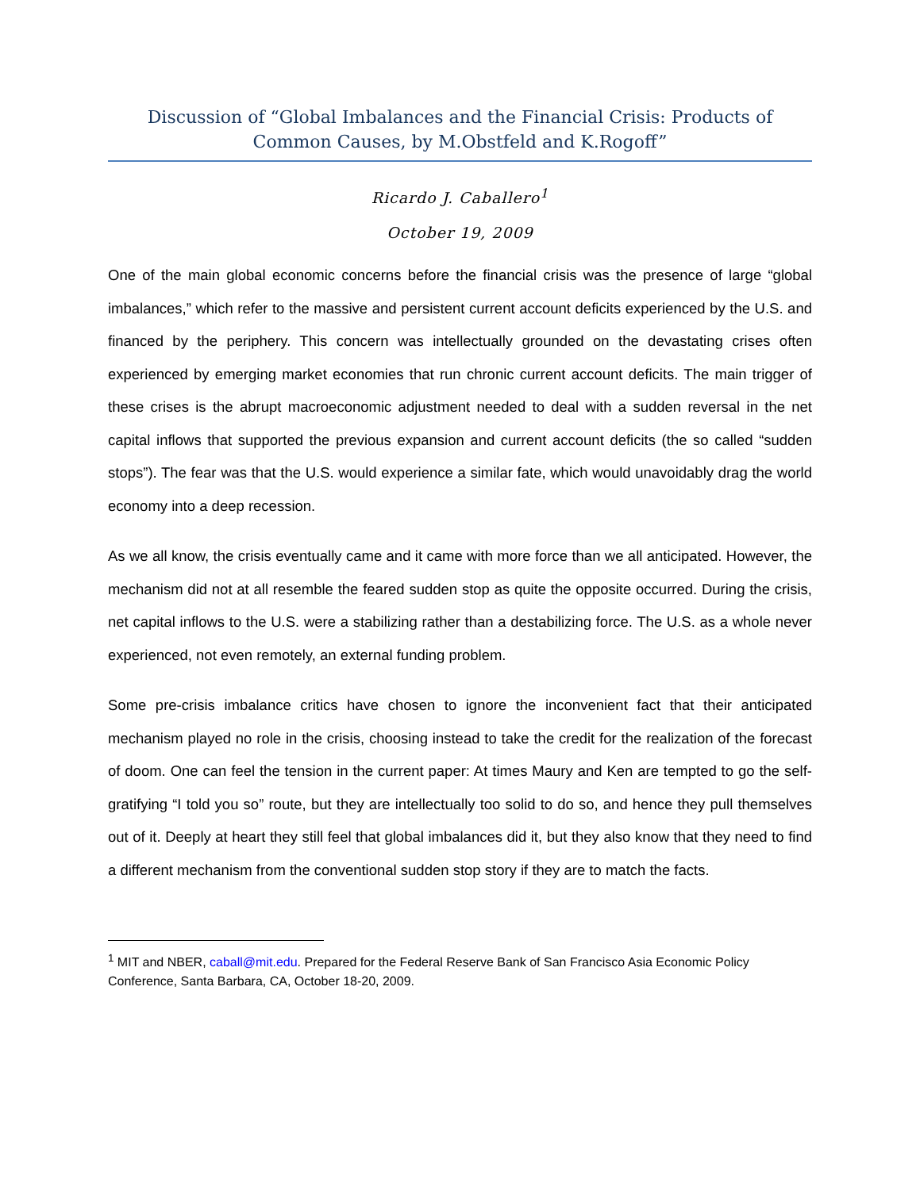Discussion of “Global Imbalances and the Financial Crisis: Products of Common Causes, by M.Obstfeld and K.Rogoff”
Ricardo J. Caballero<sup>1</sup>
October 19, 2009
One of the main global economic concerns before the financial crisis was the presence of large “global imbalances,” which refer to the massive and persistent current account deficits experienced by the U.S. and financed by the periphery. This concern was intellectually grounded on the devastating crises often experienced by emerging market economies that run chronic current account deficits. The main trigger of these crises is the abrupt macroeconomic adjustment needed to deal with a sudden reversal in the net capital inflows that supported the previous expansion and current account deficits (the so called “sudden stops”). The fear was that the U.S. would experience a similar fate, which would unavoidably drag the world economy into a deep recession.
As we all know, the crisis eventually came and it came with more force than we all anticipated. However, the mechanism did not at all resemble the feared sudden stop as quite the opposite occurred. During the crisis, net capital inflows to the U.S. were a stabilizing rather than a destabilizing force. The U.S. as a whole never experienced, not even remotely, an external funding problem.
Some pre-crisis imbalance critics have chosen to ignore the inconvenient fact that their anticipated mechanism played no role in the crisis, choosing instead to take the credit for the realization of the forecast of doom. One can feel the tension in the current paper: At times Maury and Ken are tempted to go the self-gratifying “I told you so” route, but they are intellectually too solid to do so, and hence they pull themselves out of it. Deeply at heart they still feel that global imbalances did it, but they also know that they need to find a different mechanism from the conventional sudden stop story if they are to match the facts.
<sup>1</sup> MIT and NBER, caball@mit.edu. Prepared for the Federal Reserve Bank of San Francisco Asia Economic Policy Conference, Santa Barbara, CA, October 18-20, 2009.